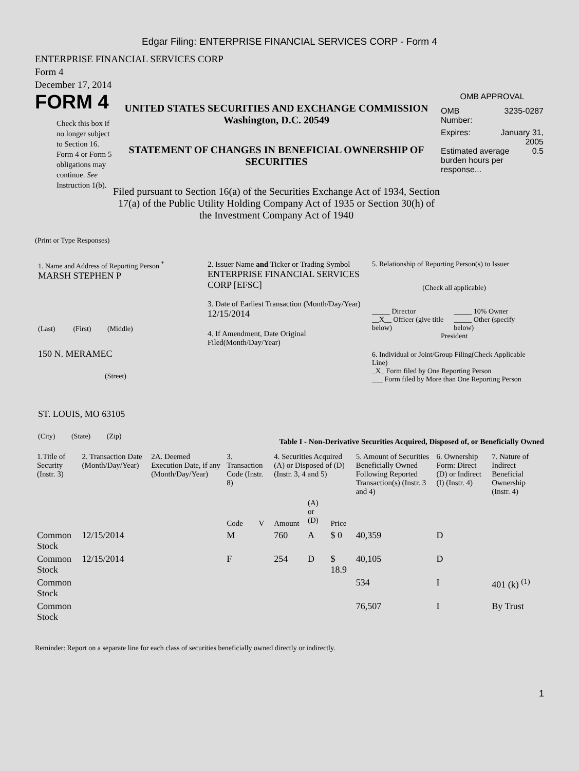Edgar Filing: ENTERPRISE FINANCIAL SERVICES CORP - Form 4
ENTERPRISE FINANCIAL SERVICES CORP
Form 4
December 17, 2014
FORM 4
Check this box if no longer subject to Section 16. Form 4 or Form 5 obligations may continue. See Instruction 1(b).
UNITED STATES SECURITIES AND EXCHANGE COMMISSION
Washington, D.C. 20549
STATEMENT OF CHANGES IN BENEFICIAL OWNERSHIP OF SECURITIES
Filed pursuant to Section 16(a) of the Securities Exchange Act of 1934, Section 17(a) of the Public Utility Holding Company Act of 1935 or Section 30(h) of the Investment Company Act of 1940
OMB APPROVAL
OMB
Number: 3235-0287
Expires: January 31,
2005
Estimated average burden hours per response... 0.5
(Print or Type Responses)
1. Name and Address of Reporting Person <sup>*</sup>
MARSH STEPHEN P
(Last) (First) (Middle)
150 N. MERAMEC
(Street)
ST. LOUIS, MO 63105
(City) (State) (Zip)
2. Issuer Name and Ticker or Trading Symbol
ENTERPRISE FINANCIAL SERVICES CORP [EFSC]
3. Date of Earliest Transaction (Month/Day/Year)
12/15/2014
4. If Amendment, Date Original Filed(Month/Day/Year)
5. Relationship of Reporting Person(s) to Issuer
(Check all applicable)
_____ Director
__X__ Officer (give title below)
_____ 10% Owner
_____ Other (specify below)
President
6. Individual or Joint/Group Filing(Check Applicable Line)
_X_ Form filed by One Reporting Person
___ Form filed by More than One Reporting Person
Table I - Non-Derivative Securities Acquired, Disposed of, or Beneficially Owned
| 1.Title of Security (Instr. 3) | 2. Transaction Date (Month/Day/Year) | 2A. Deemed Execution Date, if any (Month/Day/Year) | 3. Transaction Code (Instr. 8) | | 4. Securities Acquired (A) or Disposed of (D) (Instr. 3, 4 and 5) | | | 5. Amount of Securities Beneficially Owned Following Reported Transaction(s) (Instr. 3 and 4) | 6. Ownership Form: Direct (D) or Indirect (I) (Instr. 4) | 7. Nature of Indirect Beneficial Ownership (Instr. 4) |
| --- | --- | --- | --- | --- | --- | --- | --- | --- | --- | --- |
| | | | Code | V | Amount | (A) or (D) | Price | | | |
| Common Stock | 12/15/2014 | | M | | 760 | A | $ 0 | 40,359 | D | |
| Common Stock | 12/15/2014 | | F | | 254 | D | $ 18.9 | 40,105 | D | |
| Common Stock | | | | | | | | 534 | I | 401 (k) <sup>(1)</sup> |
| Common Stock | | | | | | | | 76,507 | I | By Trust |
Reminder: Report on a separate line for each class of securities beneficially owned directly or indirectly.
1